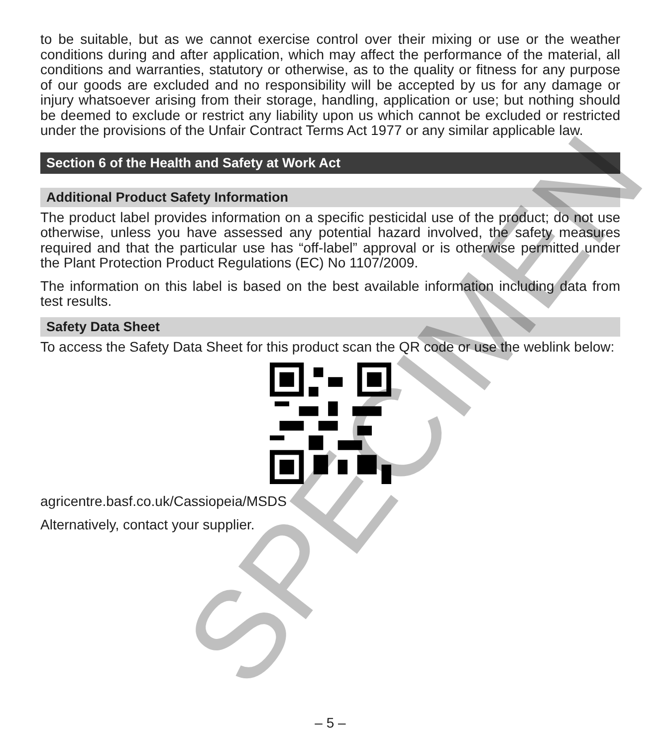to be suitable, but as we cannot exercise control over their mixing or use or the weather conditions during and after application, which may affect the performance of the material, all conditions and warranties, statutory or otherwise, as to the quality or fitness for any purpose of our goods are excluded and no responsibility will be accepted by us for any damage or injury whatsoever arising from their storage, handling, application or use; but nothing should be deemed to exclude or restrict any liability upon us which cannot be excluded or restricted under the provisions of the Unfair Contract Terms Act 1977 or any similar applicable law.
Section 6 of the Health and Safety at Work Act
Additional Product Safety Information
The product label provides information on a specific pesticidal use of the product; do not use otherwise, unless you have assessed any potential hazard involved, the safety measures required and that the particular use has “off-label” approval or is otherwise permitted under the Plant Protection Product Regulations (EC) No 1107/2009.
The information on this label is based on the best available information including data from test results.
Safety Data Sheet
To access the Safety Data Sheet for this product scan the QR code or use the weblink below:
agricentre.basf.co.uk/Cassiopeia/MSDS
Alternatively, contact your supplier.
SPECIMEN
– 5 –